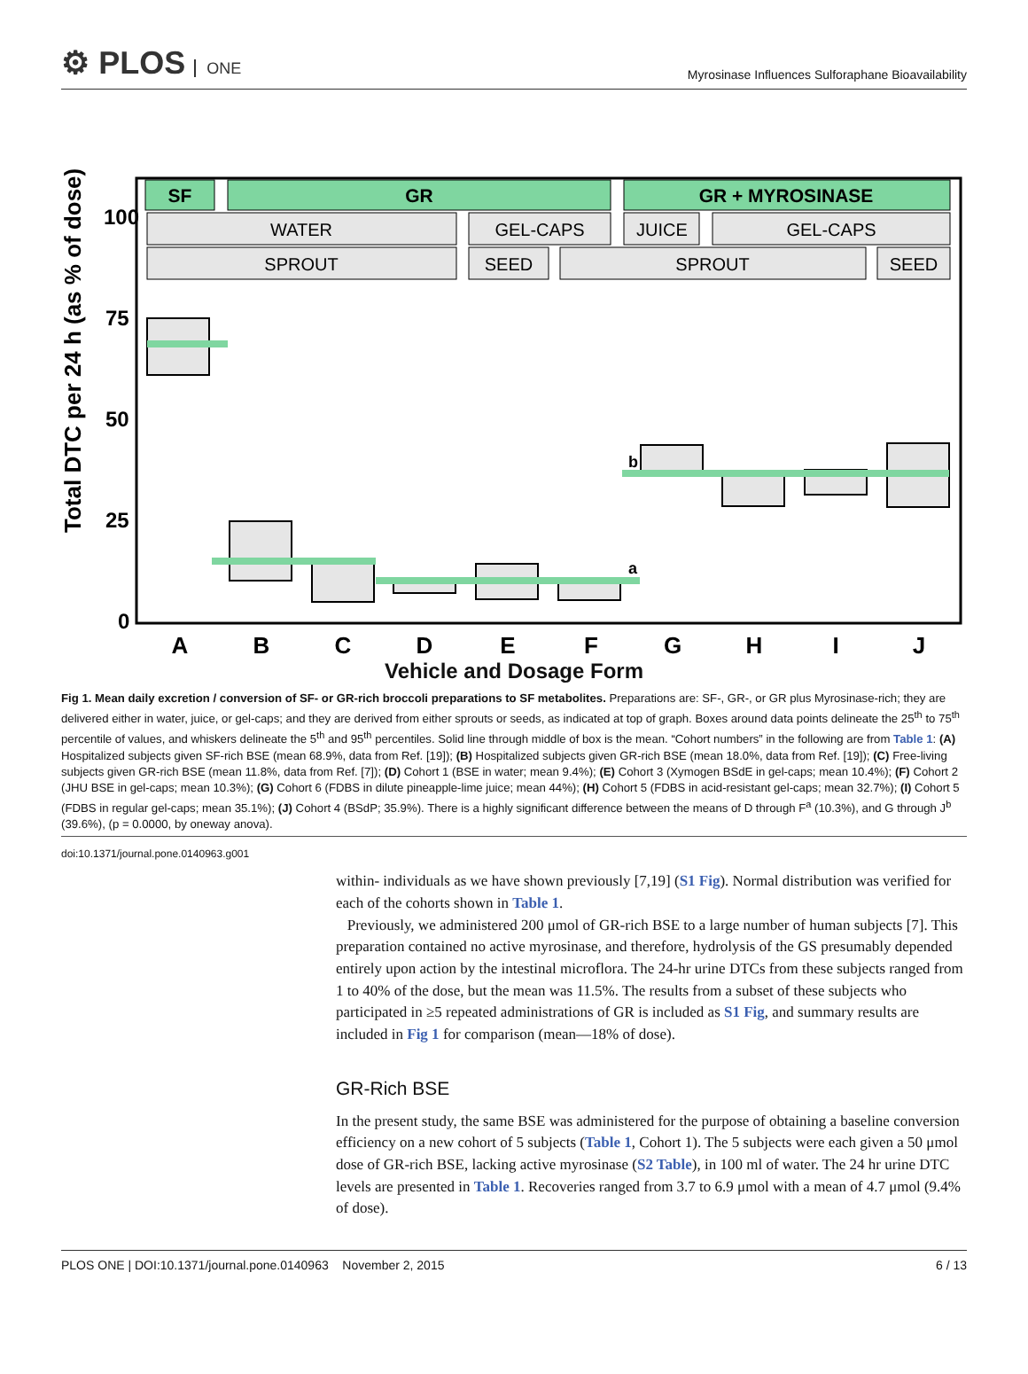⚙ PLOS ONE
Myrosinase Influences Sulforaphane Bioavailability
Total DTC per 24 h (as % of dose)
100
75
50
25
0
SF
GR
GR + MYROSINASE
WATER
GEL-CAPS
JUICE
GEL-CAPS
SPROUT
SEED
SPROUT
SEED
b
a
A
B
C
D
E
F
G
H
I
J
Vehicle and Dosage Form
Fig 1. Mean daily excretion / conversion of SF- or GR-rich broccoli preparations to SF metabolites. Preparations are: SF-, GR-, or GR plus Myrosinase-rich; they are delivered either in water, juice, or gel-caps; and they are derived from either sprouts or seeds, as indicated at top of graph. Boxes around data points delineate the 25<sup>th</sup> to 75<sup>th</sup> percentile of values, and whiskers delineate the 5<sup>th</sup> and 95<sup>th</sup> percentiles. Solid line through middle of box is the mean. “Cohort numbers” in the following are from Table 1: (A) Hospitalized subjects given SF-rich BSE (mean 68.9%, data from Ref. [19]); (B) Hospitalized subjects given GR-rich BSE (mean 18.0%, data from Ref. [19]); (C) Free-living subjects given GR-rich BSE (mean 11.8%, data from Ref. [7]); (D) Cohort 1 (BSE in water; mean 9.4%); (E) Cohort 3 (Xymogen BSdE in gel-caps; mean 10.4%); (F) Cohort 2 (JHU BSE in gel-caps; mean 10.3%); (G) Cohort 6 (FDBS in dilute pineapple-lime juice; mean 44%); (H) Cohort 5 (FDBS in acid-resistant gel-caps; mean 32.7%); (I) Cohort 5 (FDBS in regular gel-caps; mean 35.1%); (J) Cohort 4 (BSdP; 35.9%). There is a highly significant difference between the means of D through F<sup>a</sup> (10.3%), and G through J<sup>b</sup> (39.6%), (p = 0.0000, by oneway anova).
doi:10.1371/journal.pone.0140963.g001
within- individuals as we have shown previously [7,19] (S1 Fig). Normal distribution was verified for each of the cohorts shown in Table 1.
Previously, we administered 200 μmol of GR-rich BSE to a large number of human subjects [7]. This preparation contained no active myrosinase, and therefore, hydrolysis of the GS presumably depended entirely upon action by the intestinal microflora. The 24-hr urine DTCs from these subjects ranged from 1 to 40% of the dose, but the mean was 11.5%. The results from a subset of these subjects who participated in ≥5 repeated administrations of GR is included as S1 Fig, and summary results are included in Fig 1 for comparison (mean—18% of dose).
GR-Rich BSE
In the present study, the same BSE was administered for the purpose of obtaining a baseline conversion efficiency on a new cohort of 5 subjects (Table 1, Cohort 1). The 5 subjects were each given a 50 μmol dose of GR-rich BSE, lacking active myrosinase (S2 Table), in 100 ml of water. The 24 hr urine DTC levels are presented in Table 1. Recoveries ranged from 3.7 to 6.9 μmol with a mean of 4.7 μmol (9.4% of dose).
PLOS ONE | DOI:10.1371/journal.pone.0140963 November 2, 2015 6 / 13